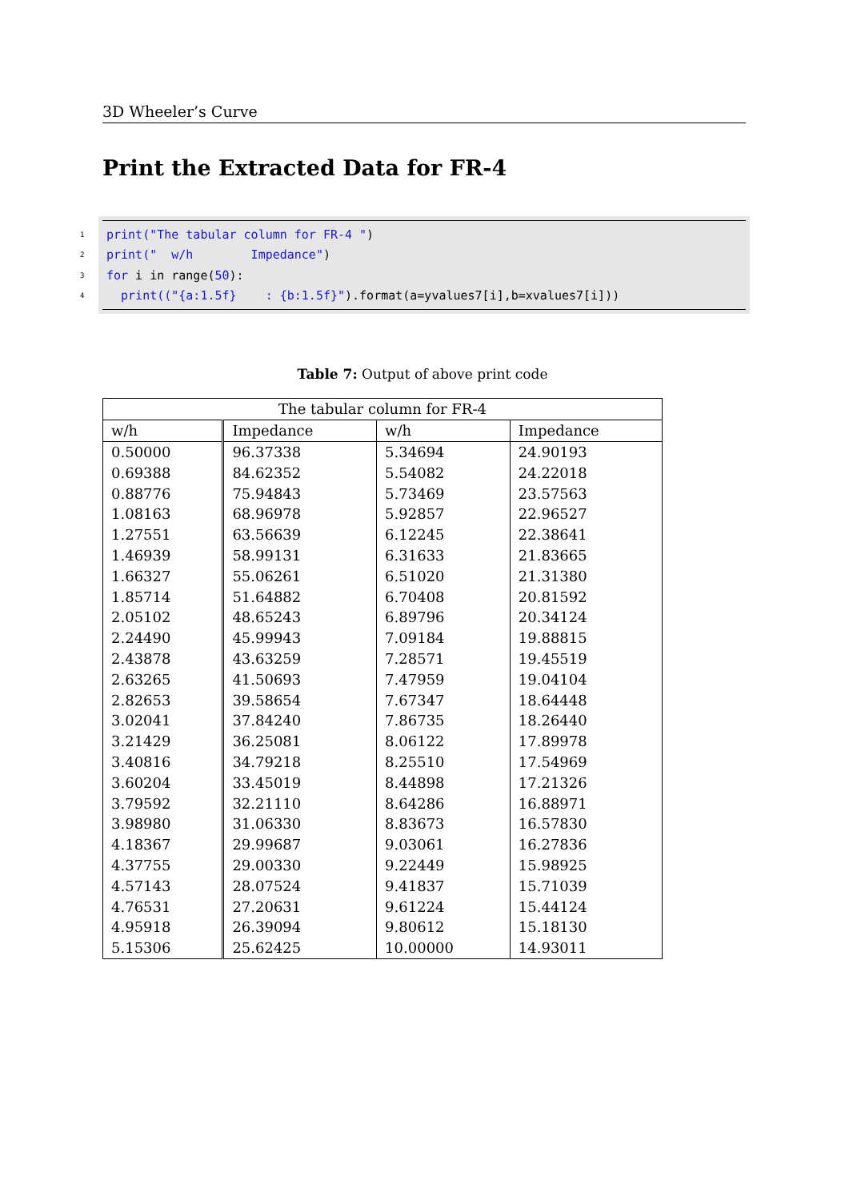3D Wheeler’s Curve
Print the Extracted Data for FR-4
1 print("The tabular column for FR-4 ")
2 print(" w/h Impedance")
3 for i in range(50):
4 print(("{a:1.5f} : {b:1.5f}").format(a=yvalues7[i],b=xvalues7[i]))
Table 7: Output of above print code
| The tabular column for FR-4 | | | |
| --- | --- | --- | --- |
| w/h | Impedance | w/h | Impedance |
| 0.50000 | 96.37338 | 5.34694 | 24.90193 |
| 0.69388 | 84.62352 | 5.54082 | 24.22018 |
| 0.88776 | 75.94843 | 5.73469 | 23.57563 |
| 1.08163 | 68.96978 | 5.92857 | 22.96527 |
| 1.27551 | 63.56639 | 6.12245 | 22.38641 |
| 1.46939 | 58.99131 | 6.31633 | 21.83665 |
| 1.66327 | 55.06261 | 6.51020 | 21.31380 |
| 1.85714 | 51.64882 | 6.70408 | 20.81592 |
| 2.05102 | 48.65243 | 6.89796 | 20.34124 |
| 2.24490 | 45.99943 | 7.09184 | 19.88815 |
| 2.43878 | 43.63259 | 7.28571 | 19.45519 |
| 2.63265 | 41.50693 | 7.47959 | 19.04104 |
| 2.82653 | 39.58654 | 7.67347 | 18.64448 |
| 3.02041 | 37.84240 | 7.86735 | 18.26440 |
| 3.21429 | 36.25081 | 8.06122 | 17.89978 |
| 3.40816 | 34.79218 | 8.25510 | 17.54969 |
| 3.60204 | 33.45019 | 8.44898 | 17.21326 |
| 3.79592 | 32.21110 | 8.64286 | 16.88971 |
| 3.98980 | 31.06330 | 8.83673 | 16.57830 |
| 4.18367 | 29.99687 | 9.03061 | 16.27836 |
| 4.37755 | 29.00330 | 9.22449 | 15.98925 |
| 4.57143 | 28.07524 | 9.41837 | 15.71039 |
| 4.76531 | 27.20631 | 9.61224 | 15.44124 |
| 4.95918 | 26.39094 | 9.80612 | 15.18130 |
| 5.15306 | 25.62425 | 10.00000 | 14.93011 |